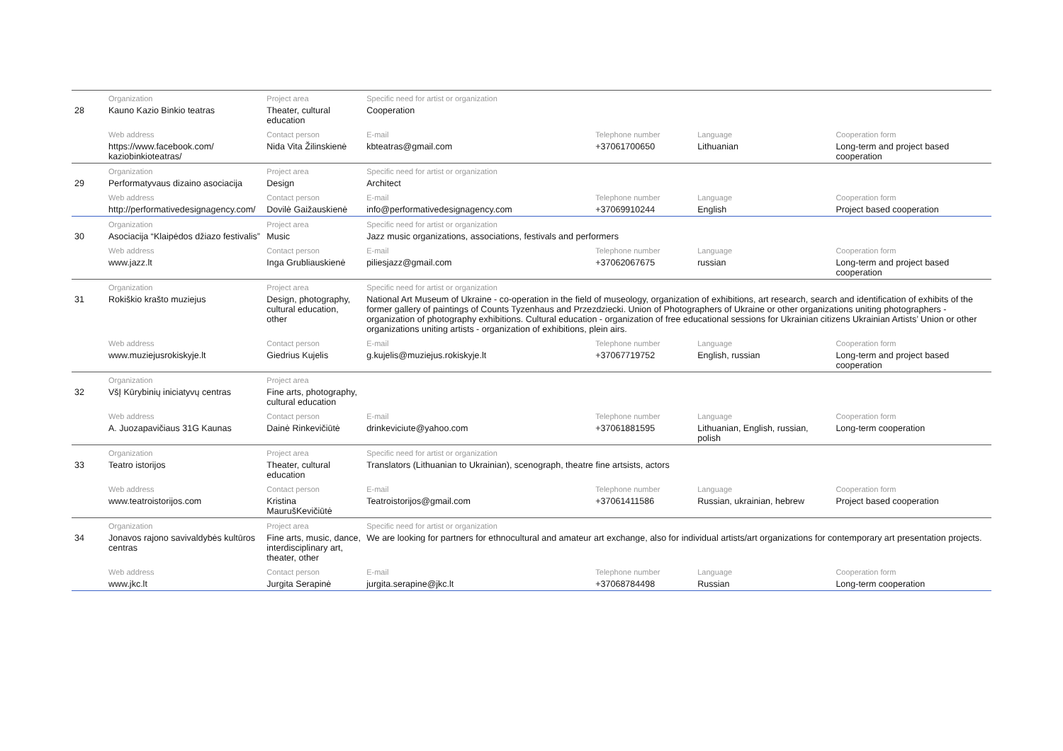| | Organization | Project area | Specific need for artist or organization | | | |
| --- | --- | --- | --- | --- | --- | --- |
| 28 | Kauno Kazio Binkio teatras | Theater, cultural education | Cooperation | | | |
| | Web address | Contact person | E-mail | Telephone number | Language | Cooperation form |
| | https://www.facebook.com/ kaziobinkioteatras/ | Nida Vita Žilinskienė | kbteatras@gmail.com | +37061700650 | Lithuanian | Long-term and project based cooperation |
| | Organization | Project area | Specific need for artist or organization | | | |
| 29 | Performatyvaus dizaino asociacija | Design | Architect | | | |
| | Web address | Contact person | E-mail | Telephone number | Language | Cooperation form |
| | http://performativedesignagency.com/ | Dovilė Gaižauskienė | info@performativedesignagency.com | +37069910244 | English | Project based cooperation |
| | Organization | Project area | Specific need for artist or organization | | | |
| 30 | Asociacija “Klaipėdos džiazo festivalis” | Music | Jazz music organizations, associations, festivals and performers | | | |
| | Web address | Contact person | E-mail | Telephone number | Language | Cooperation form |
| | www.jazz.lt | Inga Grubliauskienė | piliesjazz@gmail.com | +37062067675 | russian | Long-term and project based cooperation |
| | Organization | Project area | Specific need for artist or organization | | | |
| 31 | Rokiškio krašto muziejus | Design, photography, cultural education, other | National Art Museum of Ukraine - co-operation in the field of museology, organization of exhibitions, art research, search and identification of exhibits of the former gallery of paintings of Counts Tyzenhaus and Przezdziecki. Union of Photographers of Ukraine or other organizations uniting photographers - organization of photography exhibitions. Cultural education - organization of free educational sessions for Ukrainian citizens Ukrainian Artists’ Union or other organizations uniting artists - organization of exhibitions, plein airs. | | | |
| | Web address | Contact person | E-mail | Telephone number | Language | Cooperation form |
| | www.muziejusrokiskyje.lt | Giedrius Kujelis | g.kujelis@muziejus.rokiskyje.lt | +37067719752 | English, russian | Long-term and project based cooperation |
| | Organization | Project area | | | | |
| 32 | VšĮ Kūrybinių iniciatyvų centras | Fine arts, photography, cultural education | | | | |
| | Web address | Contact person | E-mail | Telephone number | Language | Cooperation form |
| | A. Juozapavičiaus 31G Kaunas | Dainė Rinkevičiūtė | drinkeviciute@yahoo.com | +37061881595 | Lithuanian, English, russian, polish | Long-term cooperation |
| | Organization | Project area | Specific need for artist or organization | | | |
| 33 | Teatro istorijos | Theater, cultural education | Translators (Lithuanian to Ukrainian), scenograph, theatre fine artsists, actors | | | |
| | Web address | Contact person | E-mail | Telephone number | Language | Cooperation form |
| | www.teatroistorijos.com | Kristina MaurušKevičiūtė | Teatroistorijos@gmail.com | +37061411586 | Russian, ukrainian, hebrew | Project based cooperation |
| | Organization | Project area | Specific need for artist or organization | | | |
| 34 | Jonavos rajono savivaldybės kultūros centras | Fine arts, music, dance, interdisciplinary art, theater, other | We are looking for partners for ethnocultural and amateur art exchange, also for individual artists/art organizations for contemporary art presentation projects. | | | |
| | Web address | Contact person | E-mail | Telephone number | Language | Cooperation form |
| | www.jkc.lt | Jurgita Serapinė | jurgita.serapine@jkc.lt | +37068784498 | Russian | Long-term cooperation |